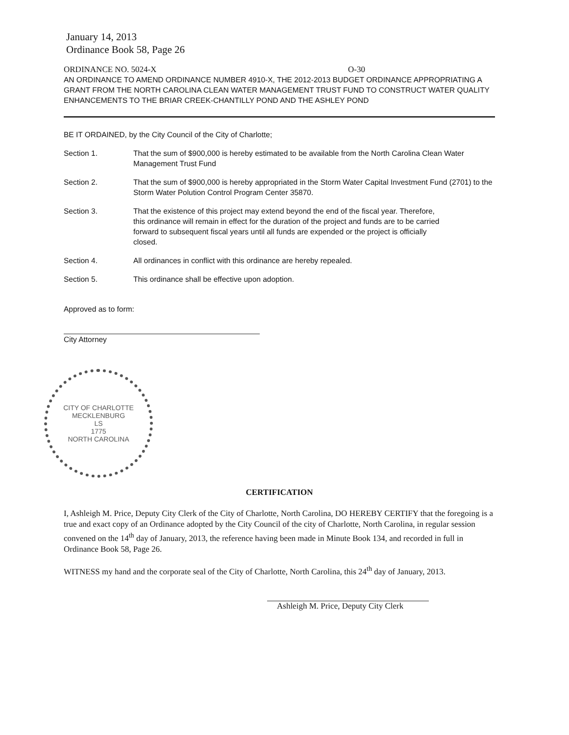January 14, 2013
Ordinance Book 58, Page 26
ORDINANCE NO. 5024-X O-30
AN ORDINANCE TO AMEND ORDINANCE NUMBER 4910-X, THE 2012-2013 BUDGET ORDINANCE APPROPRIATING A GRANT FROM THE NORTH CAROLINA CLEAN WATER MANAGEMENT TRUST FUND TO CONSTRUCT WATER QUALITY ENHANCEMENTS TO THE BRIAR CREEK-CHANTILLY POND AND THE ASHLEY POND
BE IT ORDAINED, by the City Council of the City of Charlotte;
Section 1. That the sum of $900,000 is hereby estimated to be available from the North Carolina Clean Water Management Trust Fund
Section 2. That the sum of $900,000 is hereby appropriated in the Storm Water Capital Investment Fund (2701) to the Storm Water Polution Control Program Center 35870.
Section 3. That the existence of this project may extend beyond the end of the fiscal year. Therefore, this ordinance will remain in effect for the duration of the project and funds are to be carried forward to subsequent fiscal years until all funds are expended or the project is officially closed.
Section 4. All ordinances in conflict with this ordinance are hereby repealed.
Section 5. This ordinance shall be effective upon adoption.
Approved as to form:
City Attorney
CITY OF CHARLOTTE
MECKLENBURG
LS
1775
NORTH CAROLINA
CERTIFICATION
I, Ashleigh M. Price, Deputy City Clerk of the City of Charlotte, North Carolina, DO HEREBY CERTIFY that the foregoing is a true and exact copy of an Ordinance adopted by the City Council of the city of Charlotte, North Carolina, in regular session convened on the 14<sup>th</sup> day of January, 2013, the reference having been made in Minute Book 134, and recorded in full in Ordinance Book 58, Page 26.
WITNESS my hand and the corporate seal of the City of Charlotte, North Carolina, this 24<sup>th</sup> day of January, 2013.
Ashleigh M. Price, Deputy City Clerk